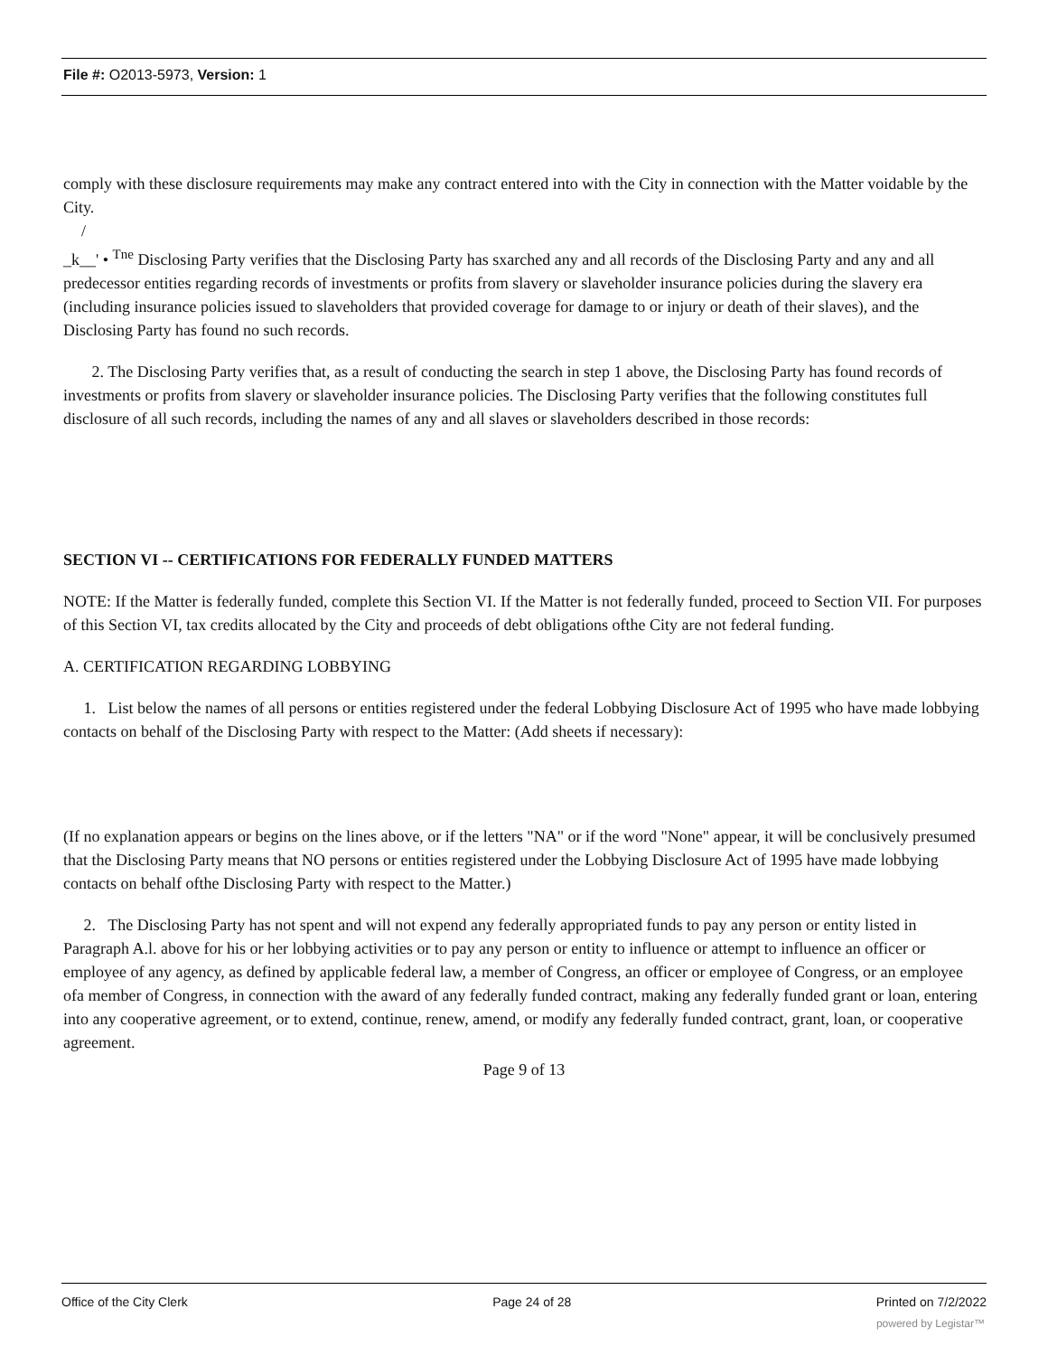File #: O2013-5973, Version: 1
comply with these disclosure requirements may make any contract entered into with the City in connection with the Matter voidable by the City.
/
_k__' • <sup>Tne</sup> Disclosing Party verifies that the Disclosing Party has sxarched any and all records of the Disclosing Party and any and all predecessor entities regarding records of investments or profits from slavery or slaveholder insurance policies during the slavery era (including insurance policies issued to slaveholders that provided coverage for damage to or injury or death of their slaves), and the Disclosing Party has found no such records.
2. The Disclosing Party verifies that, as a result of conducting the search in step 1 above, the Disclosing Party has found records of investments or profits from slavery or slaveholder insurance policies. The Disclosing Party verifies that the following constitutes full disclosure of all such records, including the names of any and all slaves or slaveholders described in those records:
SECTION VI -- CERTIFICATIONS FOR FEDERALLY FUNDED MATTERS
NOTE: If the Matter is federally funded, complete this Section VI. If the Matter is not federally funded, proceed to Section VII. For purposes of this Section VI, tax credits allocated by the City and proceeds of debt obligations ofthe City are not federal funding.
A. CERTIFICATION REGARDING LOBBYING
1. List below the names of all persons or entities registered under the federal Lobbying Disclosure Act of 1995 who have made lobbying contacts on behalf of the Disclosing Party with respect to the Matter: (Add sheets if necessary):
(If no explanation appears or begins on the lines above, or if the letters "NA" or if the word "None" appear, it will be conclusively presumed that the Disclosing Party means that NO persons or entities registered under the Lobbying Disclosure Act of 1995 have made lobbying contacts on behalf ofthe Disclosing Party with respect to the Matter.)
2. The Disclosing Party has not spent and will not expend any federally appropriated funds to pay any person or entity listed in Paragraph A.l. above for his or her lobbying activities or to pay any person or entity to influence or attempt to influence an officer or employee of any agency, as defined by applicable federal law, a member of Congress, an officer or employee of Congress, or an employee ofa member of Congress, in connection with the award of any federally funded contract, making any federally funded grant or loan, entering into any cooperative agreement, or to extend, continue, renew, amend, or modify any federally funded contract, grant, loan, or cooperative agreement.
Page 9 of 13
Office of the City Clerk Page 24 of 28 Printed on 7/2/2022
powered by Legistar™